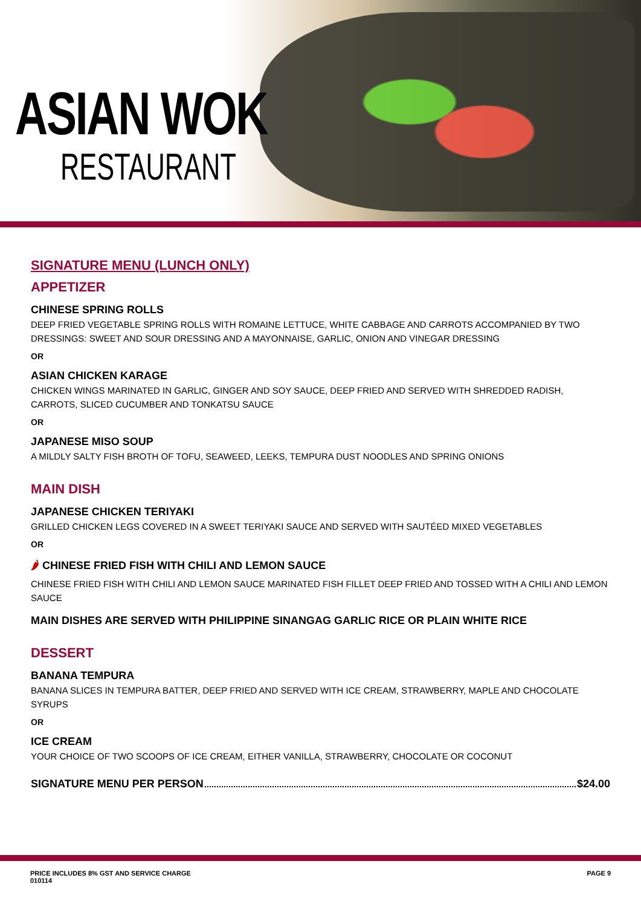ASIAN WOK
RESTAURANT
SIGNATURE MENU (LUNCH ONLY)
APPETIZER
CHINESE SPRING ROLLS
DEEP FRIED VEGETABLE SPRING ROLLS WITH ROMAINE LETTUCE, WHITE CABBAGE AND CARROTS ACCOMPANIED BY TWO DRESSINGS: SWEET AND SOUR DRESSING AND A MAYONNAISE, GARLIC, ONION AND VINEGAR DRESSING
OR
ASIAN CHICKEN KARAGE
CHICKEN WINGS MARINATED IN GARLIC, GINGER AND SOY SAUCE, DEEP FRIED AND SERVED WITH SHREDDED RADISH, CARROTS, SLICED CUCUMBER AND TONKATSU SAUCE
OR
JAPANESE MISO SOUP
A MILDLY SALTY FISH BROTH OF TOFU, SEAWEED, LEEKS, TEMPURA DUST NOODLES AND SPRING ONIONS
MAIN DISH
JAPANESE CHICKEN TERIYAKI
GRILLED CHICKEN LEGS COVERED IN A SWEET TERIYAKI SAUCE AND SERVED WITH SAUTÉED MIXED VEGETABLES
OR
🌶 CHINESE FRIED FISH WITH CHILI AND LEMON SAUCE
CHINESE FRIED FISH WITH CHILI AND LEMON SAUCE MARINATED FISH FILLET DEEP FRIED AND TOSSED WITH A CHILI AND LEMON SAUCE
MAIN DISHES ARE SERVED WITH PHILIPPINE SINANGAG GARLIC RICE OR PLAIN WHITE RICE
DESSERT
BANANA TEMPURA
BANANA SLICES IN TEMPURA BATTER, DEEP FRIED AND SERVED WITH ICE CREAM, STRAWBERRY, MAPLE AND CHOCOLATE SYRUPS
OR
ICE CREAM
YOUR CHOICE OF TWO SCOOPS OF ICE CREAM, EITHER VANILLA, STRAWBERRY, CHOCOLATE OR COCONUT
SIGNATURE MENU PER PERSON $24.00
PRICE INCLUDES 8% GST AND SERVICE CHARGE
010114
PAGE 9